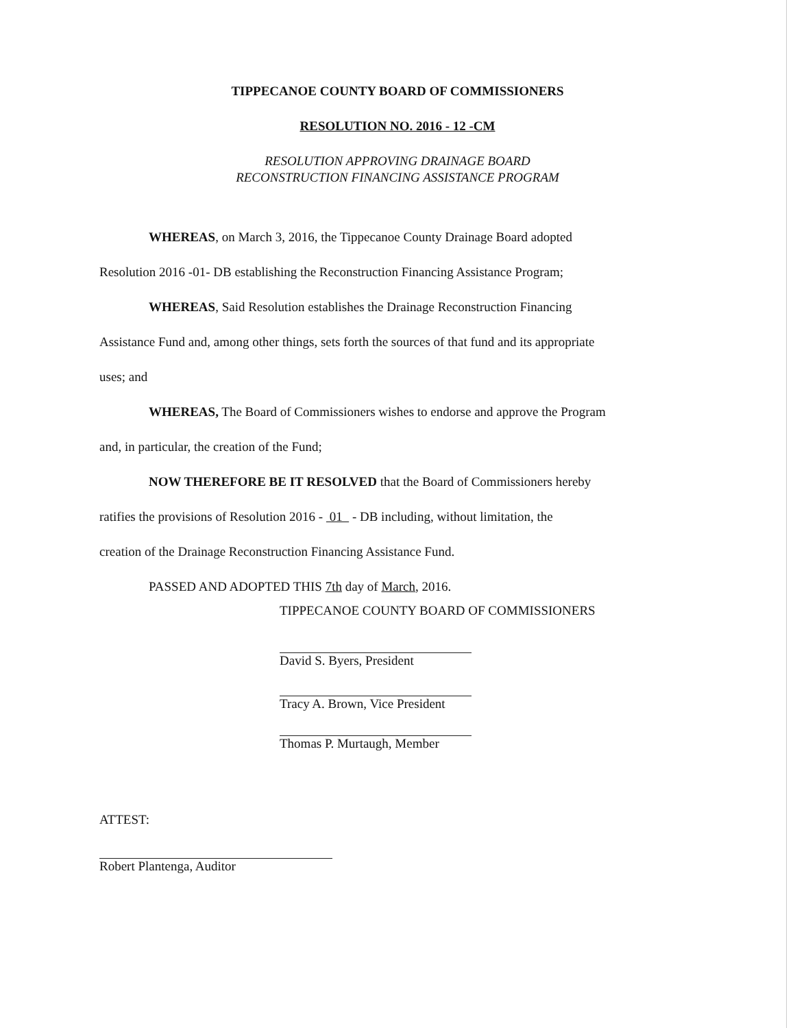TIPPECANOE COUNTY BOARD OF COMMISSIONERS
RESOLUTION NO. 2016 - 12 -CM
RESOLUTION APPROVING DRAINAGE BOARD
RECONSTRUCTION FINANCING ASSISTANCE PROGRAM
WHEREAS, on March 3, 2016, the Tippecanoe County Drainage Board adopted
Resolution 2016 -01- DB establishing the Reconstruction Financing Assistance Program;
WHEREAS, Said Resolution establishes the Drainage Reconstruction Financing
Assistance Fund and, among other things, sets forth the sources of that fund and its appropriate
uses; and
WHEREAS, The Board of Commissioners wishes to endorse and approve the Program
and, in particular, the creation of the Fund;
NOW THEREFORE BE IT RESOLVED that the Board of Commissioners hereby
ratifies the provisions of Resolution 2016 - 01 - DB including, without limitation, the
creation of the Drainage Reconstruction Financing Assistance Fund.
PASSED AND ADOPTED THIS 7th day of March, 2016.
TIPPECANOE COUNTY BOARD OF COMMISSIONERS
David S. Byers, President
Tracy A. Brown, Vice President
Thomas P. Murtaugh, Member
ATTEST:
Robert Plantenga, Auditor